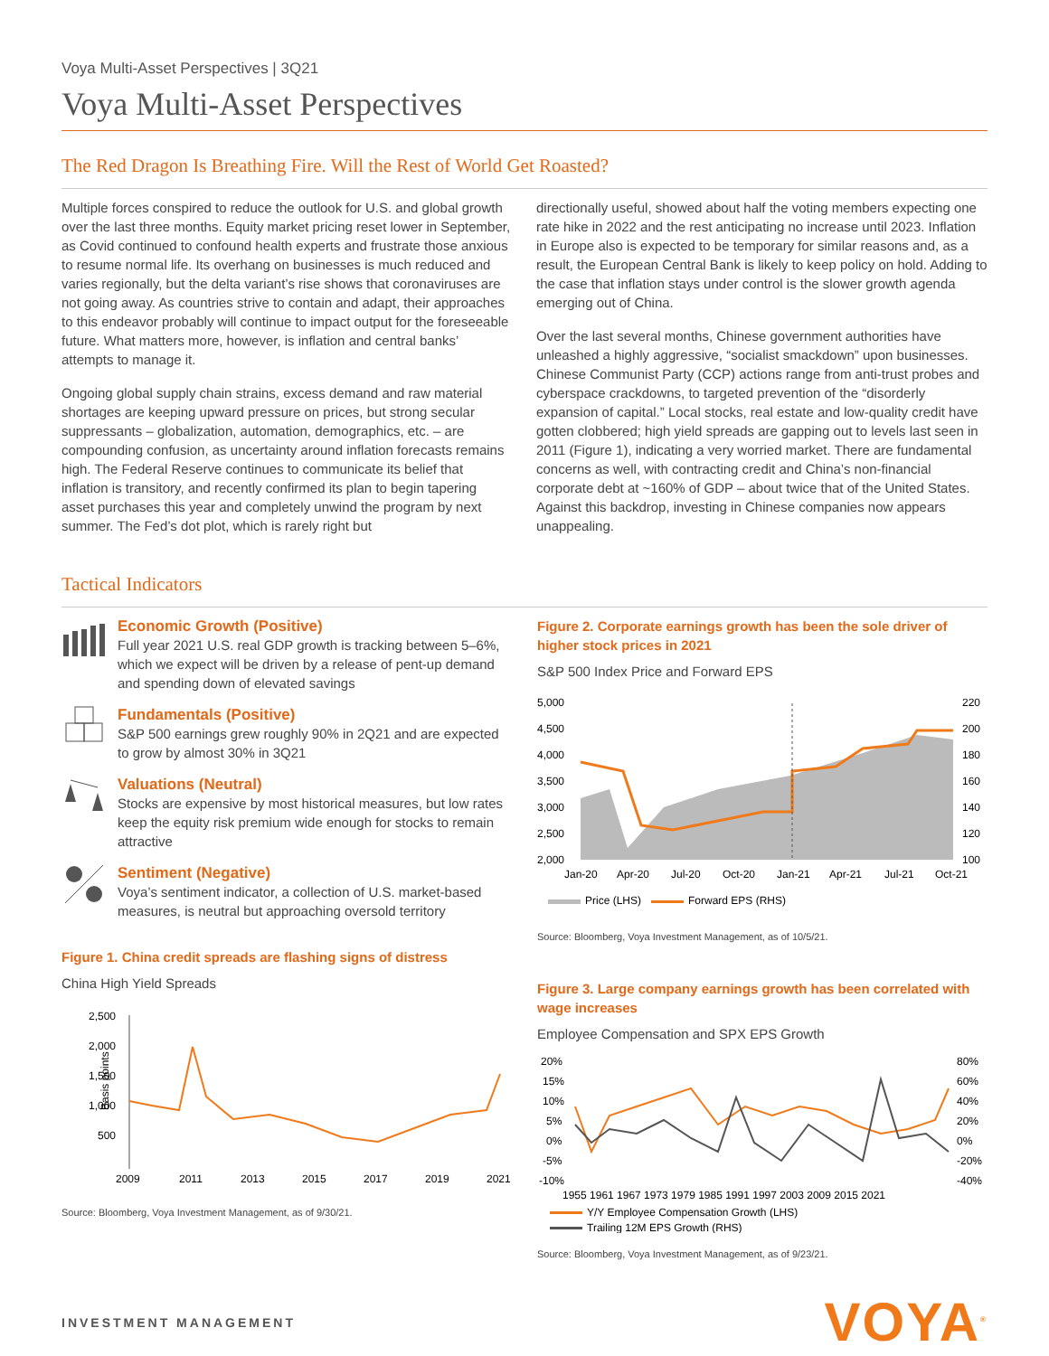Voya Multi-Asset Perspectives | 3Q21
Voya Multi-Asset Perspectives
The Red Dragon Is Breathing Fire. Will the Rest of World Get Roasted?
Multiple forces conspired to reduce the outlook for U.S. and global growth over the last three months. Equity market pricing reset lower in September, as Covid continued to confound health experts and frustrate those anxious to resume normal life. Its overhang on businesses is much reduced and varies regionally, but the delta variant’s rise shows that coronaviruses are not going away. As countries strive to contain and adapt, their approaches to this endeavor probably will continue to impact output for the foreseeable future. What matters more, however, is inflation and central banks’ attempts to manage it.
Ongoing global supply chain strains, excess demand and raw material shortages are keeping upward pressure on prices, but strong secular suppressants – globalization, automation, demographics, etc. – are compounding confusion, as uncertainty around inflation forecasts remains high. The Federal Reserve continues to communicate its belief that inflation is transitory, and recently confirmed its plan to begin tapering asset purchases this year and completely unwind the program by next summer. The Fed’s dot plot, which is rarely right but
directionally useful, showed about half the voting members expecting one rate hike in 2022 and the rest anticipating no increase until 2023. Inflation in Europe also is expected to be temporary for similar reasons and, as a result, the European Central Bank is likely to keep policy on hold. Adding to the case that inflation stays under control is the slower growth agenda emerging out of China.
Over the last several months, Chinese government authorities have unleashed a highly aggressive, “socialist smackdown” upon businesses. Chinese Communist Party (CCP) actions range from anti-trust probes and cyberspace crackdowns, to targeted prevention of the “disorderly expansion of capital.” Local stocks, real estate and low-quality credit have gotten clobbered; high yield spreads are gapping out to levels last seen in 2011 (Figure 1), indicating a very worried market. There are fundamental concerns as well, with contracting credit and China’s non-financial corporate debt at ~160% of GDP – about twice that of the United States. Against this backdrop, investing in Chinese companies now appears unappealing.
Tactical Indicators
Economic Growth (Positive)
Full year 2021 U.S. real GDP growth is tracking between 5–6%, which we expect will be driven by a release of pent-up demand and spending down of elevated savings
Fundamentals (Positive)
S&P 500 earnings grew roughly 90% in 2Q21 and are expected to grow by almost 30% in 3Q21
Valuations (Neutral)
Stocks are expensive by most historical measures, but low rates keep the equity risk premium wide enough for stocks to remain attractive
Sentiment (Negative)
Voya’s sentiment indicator, a collection of U.S. market-based measures, is neutral but approaching oversold territory
Figure 1. China credit spreads are flashing signs of distress
China High Yield Spreads
Basis points
2,500
2,000
1,500
1,000
500
2009
2011
2013
2015
2017
2019
2021
Source: Bloomberg, Voya Investment Management, as of 9/30/21.
Figure 2. Corporate earnings growth has been the sole driver of higher stock prices in 2021
S&P 500 Index Price and Forward EPS
5,000
4,500
4,000
3,500
3,000
2,500
2,000
220
200
180
160
140
120
100
Jan-20
Apr-20
Jul-20
Oct-20
Jan-21
Apr-21
Jul-21
Oct-21
Price (LHS)
Forward EPS (RHS)
Source: Bloomberg, Voya Investment Management, as of 10/5/21.
Figure 3. Large company earnings growth has been correlated with wage increases
Employee Compensation and SPX EPS Growth
20%
15%
10%
5%
0%
-5%
-10%
80%
60%
40%
20%
0%
-20%
-40%
1955 1961 1967 1973 1979 1985 1991 1997 2003 2009 2015 2021
Y/Y Employee Compensation Growth (LHS)
Trailing 12M EPS Growth (RHS)
Source: Bloomberg, Voya Investment Management, as of 9/23/21.
INVESTMENT MANAGEMENT
VOYA<sup>®</sup>